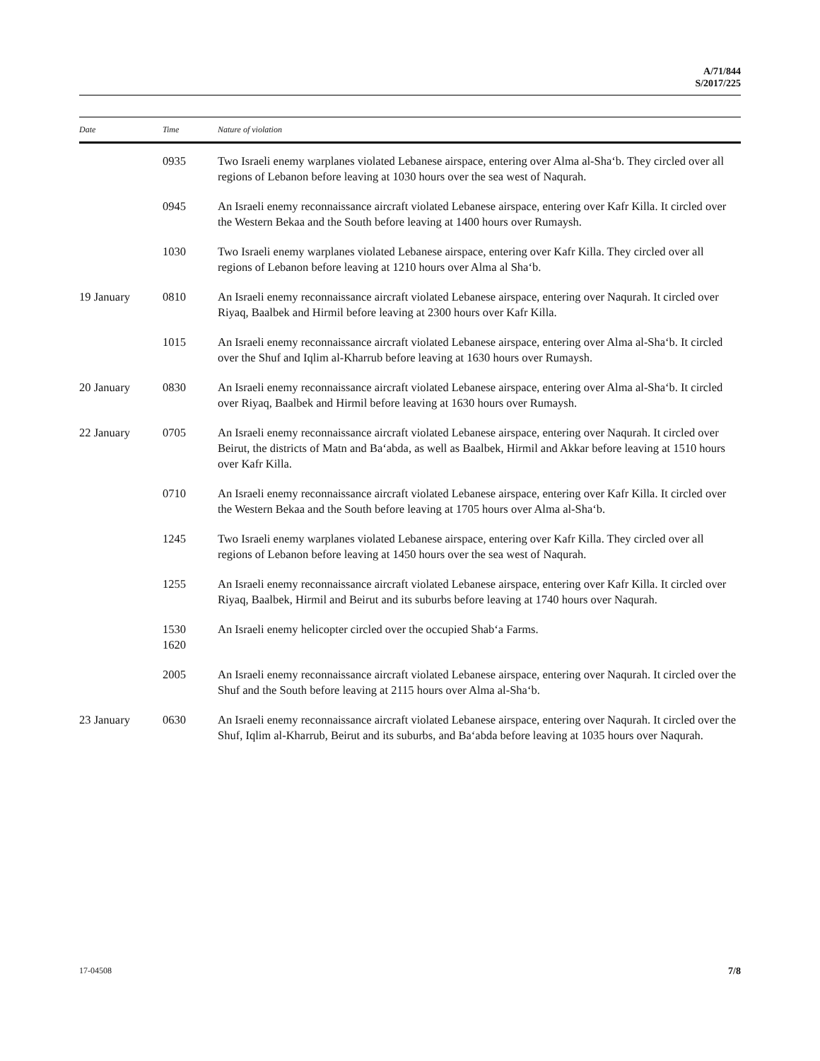A/71/844
S/2017/225
| Date | Time | Nature of violation |
| --- | --- | --- |
| | 0935 | Two Israeli enemy warplanes violated Lebanese airspace, entering over Alma al-Sha‘b. They circled over all regions of Lebanon before leaving at 1030 hours over the sea west of Naqurah. |
| | 0945 | An Israeli enemy reconnaissance aircraft violated Lebanese airspace, entering over Kafr Killa. It circled over the Western Bekaa and the South before leaving at 1400 hours over Rumaysh. |
| | 1030 | Two Israeli enemy warplanes violated Lebanese airspace, entering over Kafr Killa. They circled over all regions of Lebanon before leaving at 1210 hours over Alma al Sha‘b. |
| 19 January | 0810 | An Israeli enemy reconnaissance aircraft violated Lebanese airspace, entering over Naqurah. It circled over Riyaq, Baalbek and Hirmil before leaving at 2300 hours over Kafr Killa. |
| | 1015 | An Israeli enemy reconnaissance aircraft violated Lebanese airspace, entering over Alma al-Sha‘b. It circled over the Shuf and Iqlim al-Kharrub before leaving at 1630 hours over Rumaysh. |
| 20 January | 0830 | An Israeli enemy reconnaissance aircraft violated Lebanese airspace, entering over Alma al-Sha‘b. It circled over Riyaq, Baalbek and Hirmil before leaving at 1630 hours over Rumaysh. |
| 22 January | 0705 | An Israeli enemy reconnaissance aircraft violated Lebanese airspace, entering over Naqurah. It circled over Beirut, the districts of Matn and Ba‘abda, as well as Baalbek, Hirmil and Akkar before leaving at 1510 hours over Kafr Killa. |
| | 0710 | An Israeli enemy reconnaissance aircraft violated Lebanese airspace, entering over Kafr Killa. It circled over the Western Bekaa and the South before leaving at 1705 hours over Alma al-Sha‘b. |
| | 1245 | Two Israeli enemy warplanes violated Lebanese airspace, entering over Kafr Killa. They circled over all regions of Lebanon before leaving at 1450 hours over the sea west of Naqurah. |
| | 1255 | An Israeli enemy reconnaissance aircraft violated Lebanese airspace, entering over Kafr Killa. It circled over Riyaq, Baalbek, Hirmil and Beirut and its suburbs before leaving at 1740 hours over Naqurah. |
| | 1530 1620 | An Israeli enemy helicopter circled over the occupied Shab‘a Farms. |
| | 2005 | An Israeli enemy reconnaissance aircraft violated Lebanese airspace, entering over Naqurah. It circled over the Shuf and the South before leaving at 2115 hours over Alma al-Sha‘b. |
| 23 January | 0630 | An Israeli enemy reconnaissance aircraft violated Lebanese airspace, entering over Naqurah. It circled over the Shuf, Iqlim al-Kharrub, Beirut and its suburbs, and Ba‘abda before leaving at 1035 hours over Naqurah. |
17-04508 7/8